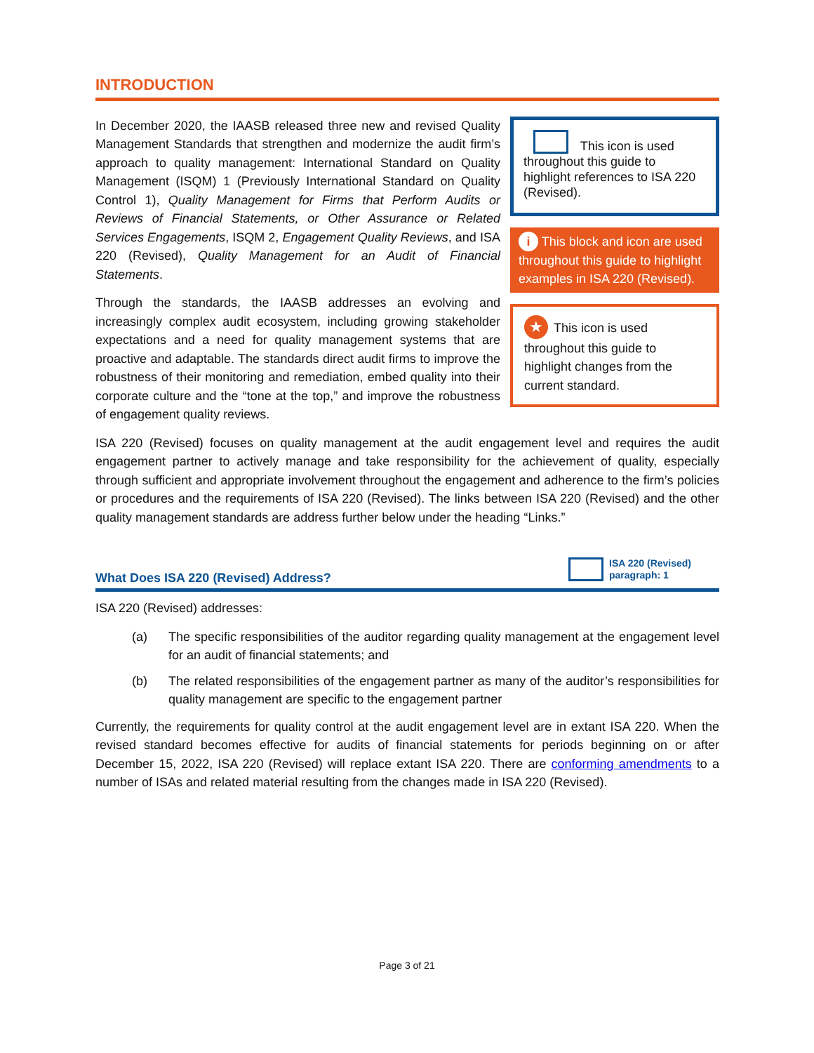INTRODUCTION
This icon is used throughout this guide to highlight references to ISA 220 (Revised).
i This block and icon are used throughout this guide to highlight examples in ISA 220 (Revised).
★ This icon is used throughout this guide to highlight changes from the current standard.
In December 2020, the IAASB released three new and revised Quality Management Standards that strengthen and modernize the audit firm’s approach to quality management: International Standard on Quality Management (ISQM) 1 (Previously International Standard on Quality Control 1), Quality Management for Firms that Perform Audits or Reviews of Financial Statements, or Other Assurance or Related Services Engagements, ISQM 2, Engagement Quality Reviews, and ISA 220 (Revised), Quality Management for an Audit of Financial Statements.
Through the standards, the IAASB addresses an evolving and increasingly complex audit ecosystem, including growing stakeholder expectations and a need for quality management systems that are proactive and adaptable. The standards direct audit firms to improve the robustness of their monitoring and remediation, embed quality into their corporate culture and the “tone at the top,” and improve the robustness of engagement quality reviews.
ISA 220 (Revised) focuses on quality management at the audit engagement level and requires the audit engagement partner to actively manage and take responsibility for the achievement of quality, especially through sufficient and appropriate involvement throughout the engagement and adherence to the firm’s policies or procedures and the requirements of ISA 220 (Revised). The links between ISA 220 (Revised) and the other quality management standards are address further below under the heading “Links.”
What Does ISA 220 (Revised) Address? ISA 220 (Revised)
paragraph: 1
ISA 220 (Revised) addresses:
(a) The specific responsibilities of the auditor regarding quality management at the engagement level for an audit of financial statements; and
(b) The related responsibilities of the engagement partner as many of the auditor’s responsibilities for quality management are specific to the engagement partner
Currently, the requirements for quality control at the audit engagement level are in extant ISA 220. When the revised standard becomes effective for audits of financial statements for periods beginning on or after December 15, 2022, ISA 220 (Revised) will replace extant ISA 220. There are conforming amendments to a number of ISAs and related material resulting from the changes made in ISA 220 (Revised).
Page 3 of 21